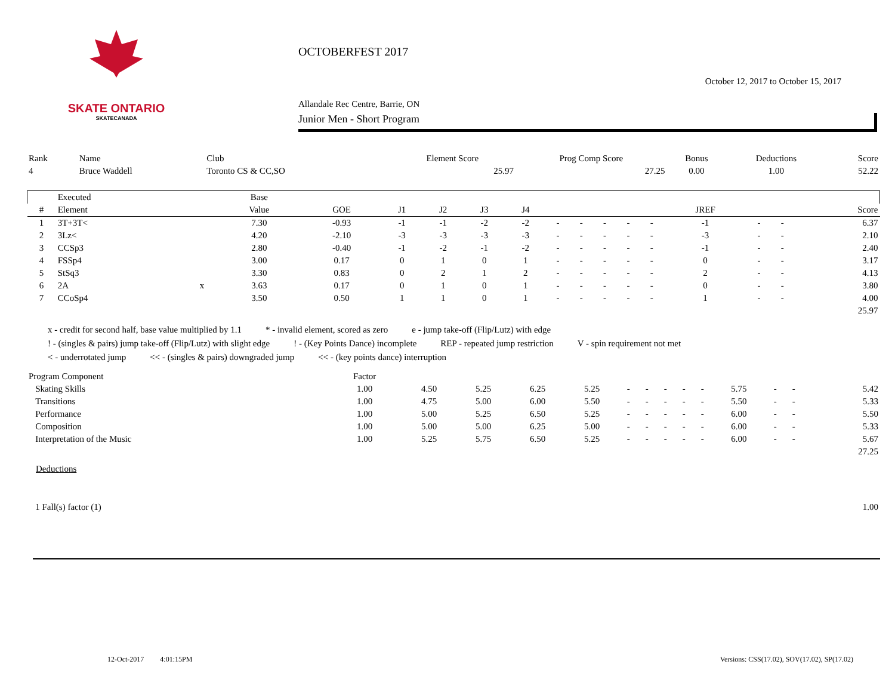SKATE ONTARIO
SKATECANADA
OCTOBERFEST 2017
October 12, 2017 to October 15, 2017
Allandale Rec Centre, Barrie, ON
Junior Men - Short Program
| Rank | Name | Club | Element Score | Prog Comp Score | Bonus | Deductions | Score |
| --- | --- | --- | --- | --- | --- | --- | --- |
| 4 | Bruce Waddell | Toronto CS & CC,SO | 25.97 | 27.25 | 0.00 | 1.00 | 52.22 |
| | Executed | | Base | | | | | | | | | | | | | | |
| --- | --- | --- | --- | --- | --- | --- | --- | --- | --- | --- | --- | --- | --- | --- | --- | --- | --- |
| # | Element | | Value | GOE | J1 | J2 | J3 | J4 | | | | | | JREF | | | Score |
| 1 | 3T+3T< | | 7.30 | -0.93 | -1 | -1 | -2 | -2 | - | - | - | - | - | -1 | - | - | 6.37 |
| 2 | 3Lz< | | 4.20 | -2.10 | -3 | -3 | -3 | -3 | - | - | - | - | - | -3 | - | - | 2.10 |
| 3 | CCSp3 | | 2.80 | -0.40 | -1 | -2 | -1 | -2 | - | - | - | - | - | -1 | - | - | 2.40 |
| 4 | FSSp4 | | 3.00 | 0.17 | 0 | 1 | 0 | 1 | - | - | - | - | - | 0 | - | - | 3.17 |
| 5 | StSq3 | | 3.30 | 0.83 | 0 | 2 | 1 | 2 | - | - | - | - | - | 2 | - | - | 4.13 |
| 6 | 2A | x | 3.63 | 0.17 | 0 | 1 | 0 | 1 | - | - | - | - | - | 0 | - | - | 3.80 |
| 7 | CCoSp4 | | 3.50 | 0.50 | 1 | 1 | 0 | 1 | - | - | - | - | - | 1 | - | - | 4.00 |
| | | | | | | | | | | | | | | | | | 25.97 |
x - credit for second half, base value multiplied by 1.1 * - invalid element, scored as zero e - jump take-off (Flip/Lutz) with edge
! - (singles & pairs) jump take-off (Flip/Lutz) with slight edge! - (Key Points Dance) incomplete REP - repeated jump restriction V - spin requirement not met
< - underrotated jump << - (singles & pairs) downgraded jump << - (key points dance) interruption
| Program Component | Factor | | | | | | | | | | | | | | |
| --- | --- | --- | --- | --- | --- | --- | --- | --- | --- | --- | --- | --- | --- | --- | --- |
| Skating Skills | 1.00 | 4.50 | 5.25 | 6.25 | 5.25 | - | - | - | - | - | 5.75 | - | - | | 5.42 |
| Transitions | 1.00 | 4.75 | 5.00 | 6.00 | 5.50 | - | - | - | - | - | 5.50 | - | - | | 5.33 |
| Performance | 1.00 | 5.00 | 5.25 | 6.50 | 5.25 | - | - | - | - | - | 6.00 | - | - | | 5.50 |
| Composition | 1.00 | 5.00 | 5.00 | 6.25 | 5.00 | - | - | - | - | - | 6.00 | - | - | | 5.33 |
| Interpretation of the Music | 1.00 | 5.25 | 5.75 | 6.50 | 5.25 | - | - | - | - | - | 6.00 | - | - | | 5.67 |
| | | | | | | | | | | | | | | | 27.25 |
Deductions
| 1 Fall(s) factor (1) | 1.00 |
12-Oct-2017 4:01:15PM Versions: CSS(17.02), SOV(17.02), SP(17.02)